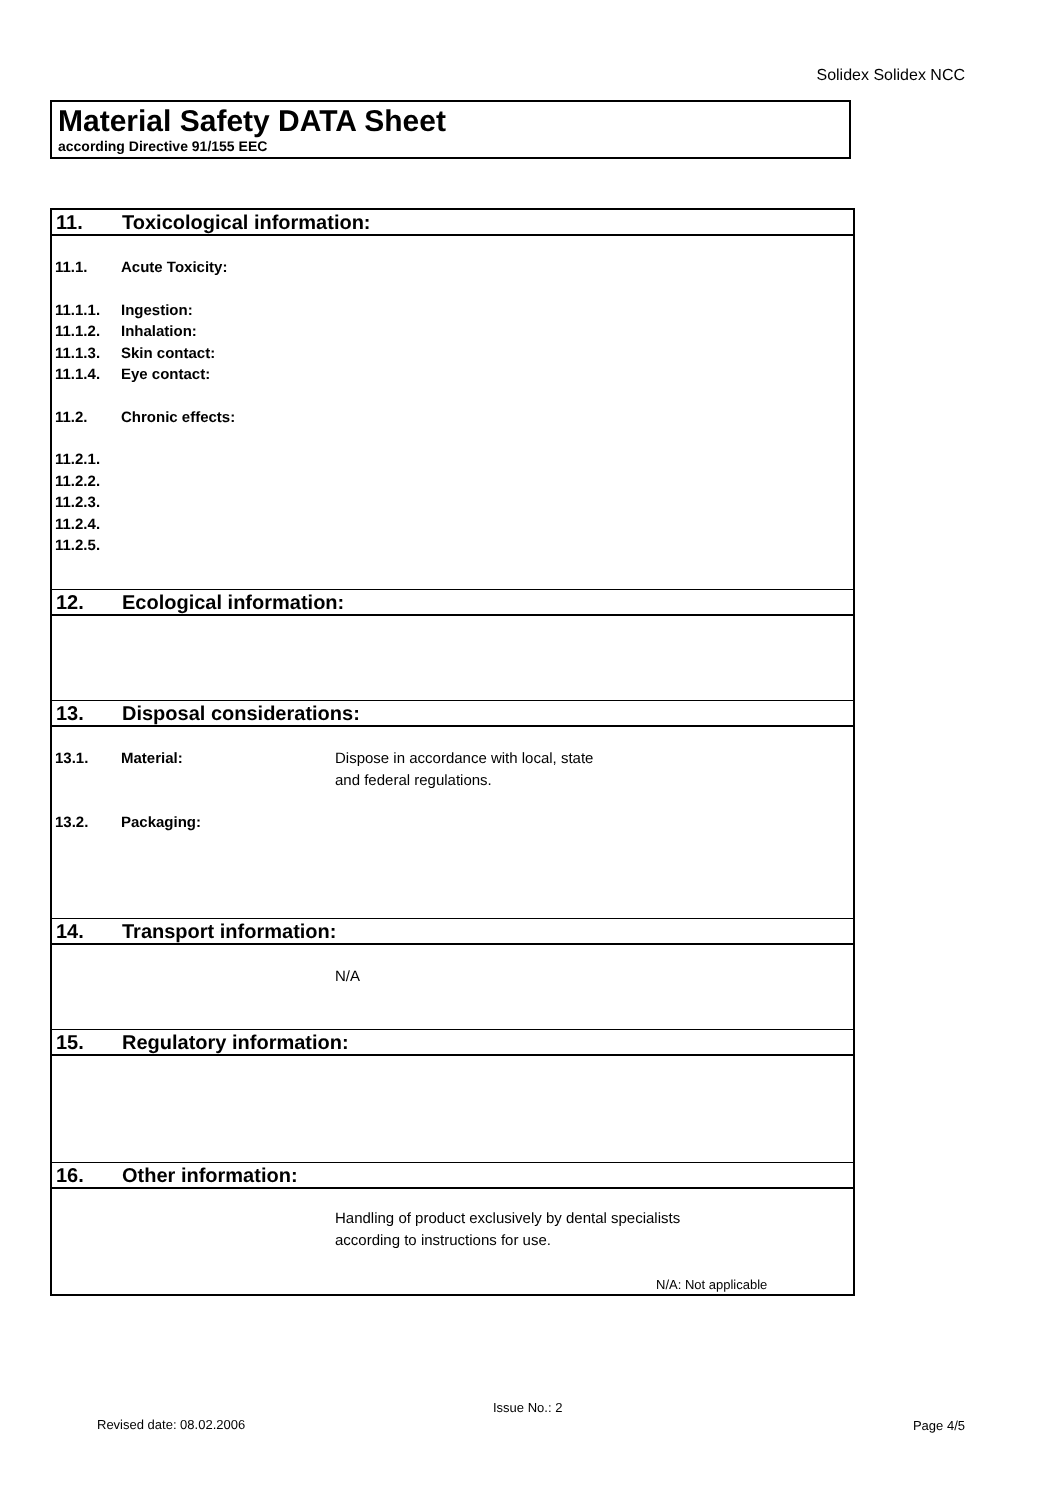Solidex Solidex NCC
Material Safety DATA Sheet
according Directive 91/155 EEC
11. Toxicological information:
11.1. Acute Toxicity:
11.1.1. Ingestion:
11.1.2. Inhalation:
11.1.3. Skin contact:
11.1.4. Eye contact:
11.2. Chronic effects:
11.2.1.
11.2.2.
11.2.3.
11.2.4.
11.2.5.
12. Ecological information:
13. Disposal considerations:
13.1. Material: Dispose in accordance with local, state
and federal regulations.
13.2. Packaging:
14. Transport information:
N/A
15. Regulatory information:
16. Other information:
Handling of product exclusively by dental specialists
according to instructions for use.
N/A: Not applicable
Issue No.: 2
Revised date: 08.02.2006 Page 4/5